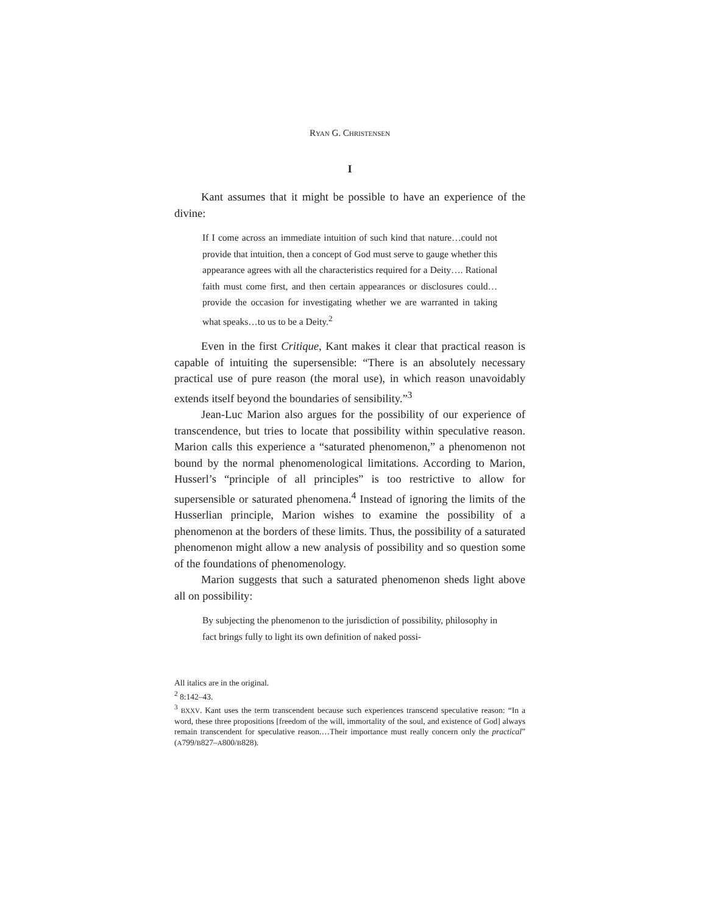RYAN G. CHRISTENSEN
I
Kant assumes that it might be possible to have an experience of the divine:
If I come across an immediate intuition of such kind that nature…could not provide that intuition, then a concept of God must serve to gauge whether this appearance agrees with all the characteristics required for a Deity…. Rational faith must come first, and then certain appearances or disclosures could…provide the occasion for investigating whether we are warranted in taking what speaks…to us to be a Deity.<sup>2</sup>
Even in the first Critique, Kant makes it clear that practical reason is capable of intuiting the supersensible: “There is an absolutely necessary practical use of pure reason (the moral use), in which reason unavoidably extends itself beyond the boundaries of sensibility.”<sup>3</sup>
Jean-Luc Marion also argues for the possibility of our experience of transcendence, but tries to locate that possibility within speculative reason. Marion calls this experience a “saturated phenomenon,” a phenomenon not bound by the normal phenomenological limitations. According to Marion, Husserl’s “principle of all principles” is too restrictive to allow for supersensible or saturated phenomena.<sup>4</sup> Instead of ignoring the limits of the Husserlian principle, Marion wishes to examine the possibility of a phenomenon at the borders of these limits. Thus, the possibility of a saturated phenomenon might allow a new analysis of possibility and so question some of the foundations of phenomenology.
Marion suggests that such a saturated phenomenon sheds light above all on possibility:
By subjecting the phenomenon to the jurisdiction of possibility, philosophy in fact brings fully to light its own definition of naked possi-
All italics are in the original.
<sup>2</sup> 8:142–43.
<sup>3</sup> BXXV. Kant uses the term transcendent because such experiences transcend speculative reason: “In a word, these three propositions [freedom of the will, immortality of the soul, and existence of God] always remain transcendent for speculative reason.…Their importance must really concern only the practical” (A799/B827–A800/B828).